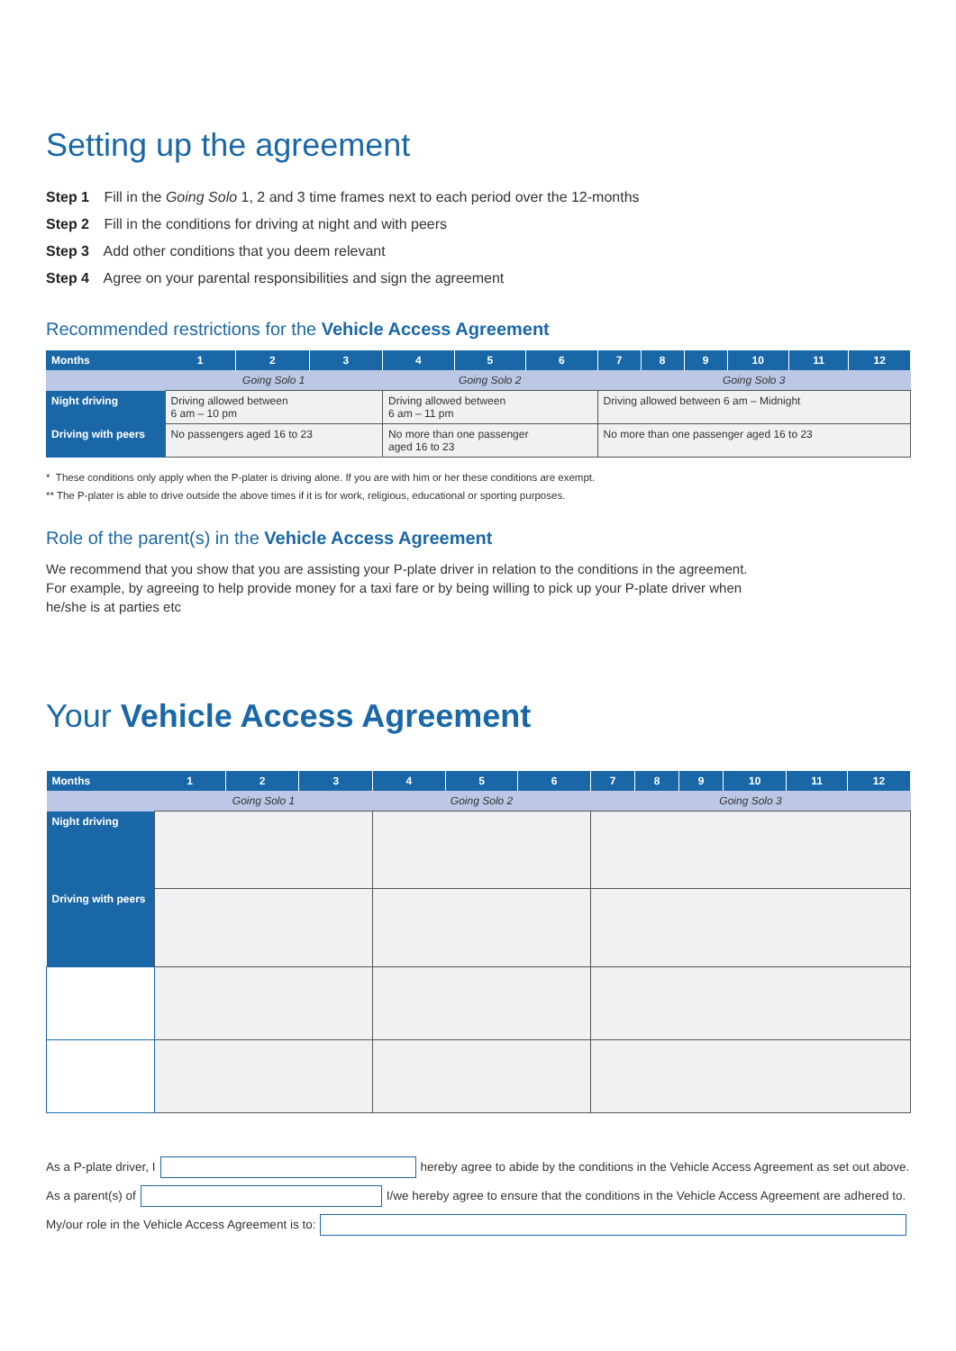Setting up the agreement
Step 1 Fill in the Going Solo 1, 2 and 3 time frames next to each period over the 12-months
Step 2 Fill in the conditions for driving at night and with peers
Step 3 Add other conditions that you deem relevant
Step 4 Agree on your parental responsibilities and sign the agreement
Recommended restrictions for the Vehicle Access Agreement
| Months | 1 | 2 | 3 | 4 | 5 | 6 | 7 | 8 | 9 | 10 | 11 | 12 |
| --- | --- | --- | --- | --- | --- | --- | --- | --- | --- | --- | --- | --- |
| | Going Solo 1 | | | Going Solo 2 | | | Going Solo 3 | | | | | |
| Night driving | Driving allowed between 6 am – 10 pm | | | Driving allowed between 6 am – 11 pm | | | Driving allowed between 6 am – Midnight | | | | | |
| Driving with peers | No passengers aged 16 to 23 | | | No more than one passenger aged 16 to 23 | | | No more than one passenger aged 16 to 23 | | | | | |
* These conditions only apply when the P-plater is driving alone. If you are with him or her these conditions are exempt.
** The P-plater is able to drive outside the above times if it is for work, religious, educational or sporting purposes.
Role of the parent(s) in the Vehicle Access Agreement
We recommend that you show that you are assisting your P-plate driver in relation to the conditions in the agreement.
For example, by agreeing to help provide money for a taxi fare or by being willing to pick up your P-plate driver when
he/she is at parties etc
Your Vehicle Access Agreement
| Months | 1 | 2 | 3 | 4 | 5 | 6 | 7 | 8 | 9 | 10 | 11 | 12 |
| --- | --- | --- | --- | --- | --- | --- | --- | --- | --- | --- | --- | --- |
| | Going Solo 1 | | | Going Solo 2 | | | Going Solo 3 | | | | | |
| Night driving | | | | | | | | | | | | |
| Driving with peers | | | | | | | | | | | | |
As a P-plate driver, I
hereby agree to abide by the conditions in the Vehicle Access Agreement as set out above.
As a parent(s) of
I/we hereby agree to ensure that the conditions in the Vehicle Access Agreement are adhered to.
My/our role in the Vehicle Access Agreement is to: